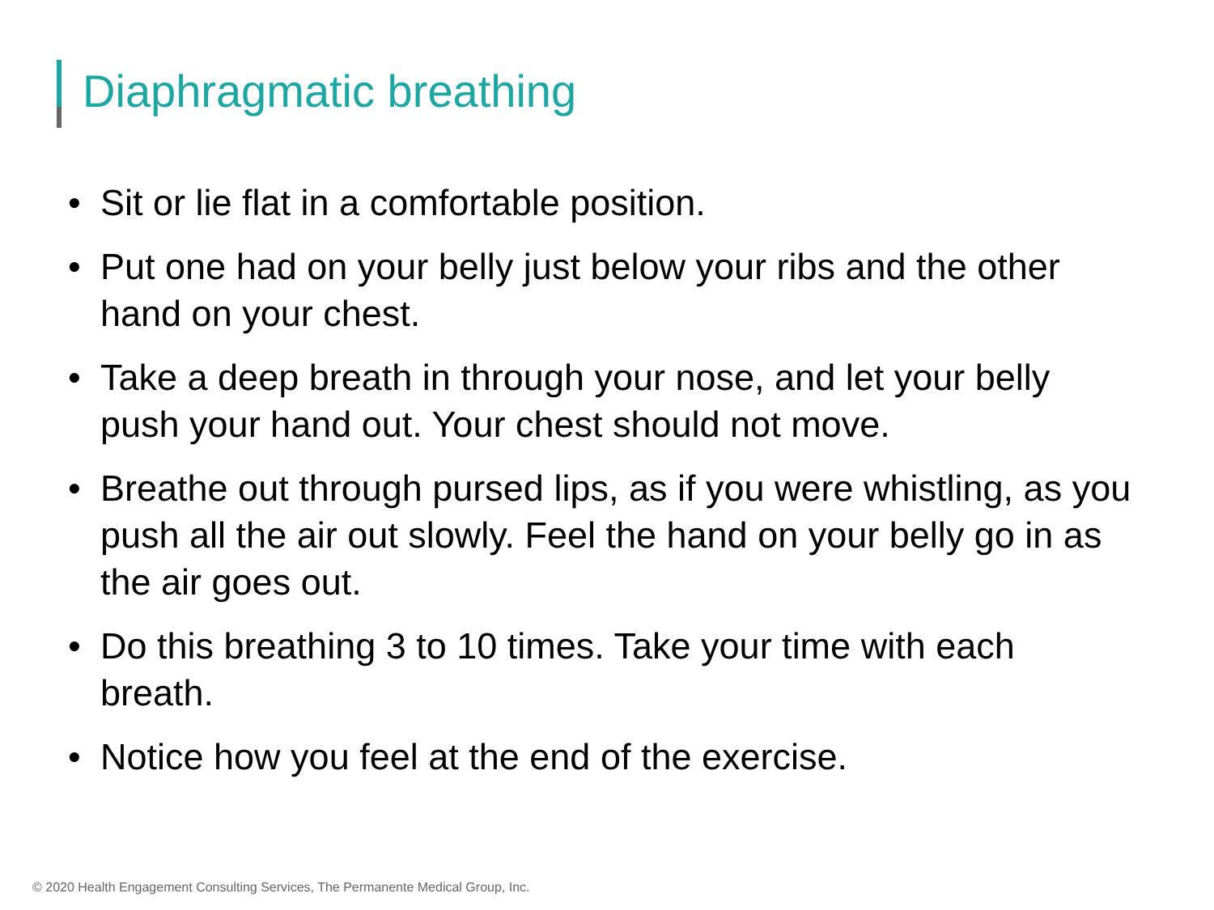Diaphragmatic breathing
• Sit or lie flat in a comfortable position.
• Put one had on your belly just below your ribs and the other hand on your chest.
• Take a deep breath in through your nose, and let your belly push your hand out. Your chest should not move.
• Breathe out through pursed lips, as if you were whistling, as you push all the air out slowly. Feel the hand on your belly go in as the air goes out.
• Do this breathing 3 to 10 times. Take your time with each breath.
• Notice how you feel at the end of the exercise.
© 2020 Health Engagement Consulting Services, The Permanente Medical Group, Inc.